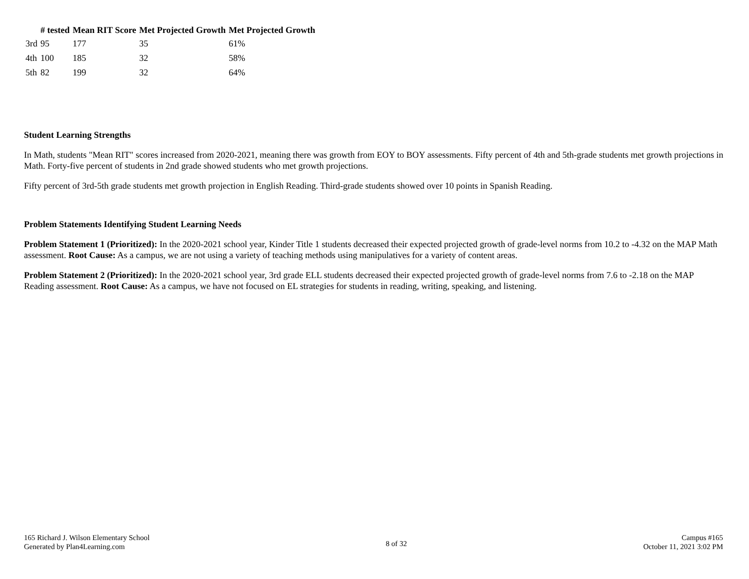| | # tested | Mean RIT Score | Met Projected Growth | Met Projected Growth |
| --- | --- | --- | --- | --- |
| 3rd | 95 | 177 | 35 | 61% |
| 4th | 100 | 185 | 32 | 58% |
| 5th | 82 | 199 | 32 | 64% |
Student Learning Strengths
In Math, students "Mean RIT" scores increased from 2020-2021, meaning there was growth from EOY to BOY assessments. Fifty percent of 4th and 5th-grade students met growth projections in Math. Forty-five percent of students in 2nd grade showed students who met growth projections.
Fifty percent of 3rd-5th grade students met growth projection in English Reading. Third-grade students showed over 10 points in Spanish Reading.
Problem Statements Identifying Student Learning Needs
Problem Statement 1 (Prioritized): In the 2020-2021 school year, Kinder Title 1 students decreased their expected projected growth of grade-level norms from 10.2 to -4.32 on the MAP Math assessment. Root Cause: As a campus, we are not using a variety of teaching methods using manipulatives for a variety of content areas.
Problem Statement 2 (Prioritized): In the 2020-2021 school year, 3rd grade ELL students decreased their expected projected growth of grade-level norms from 7.6 to -2.18 on the MAP Reading assessment. Root Cause: As a campus, we have not focused on EL strategies for students in reading, writing, speaking, and listening.
165 Richard J. Wilson Elementary School
Generated by Plan4Learning.com
8 of 32
Campus #165
October 11, 2021 3:02 PM